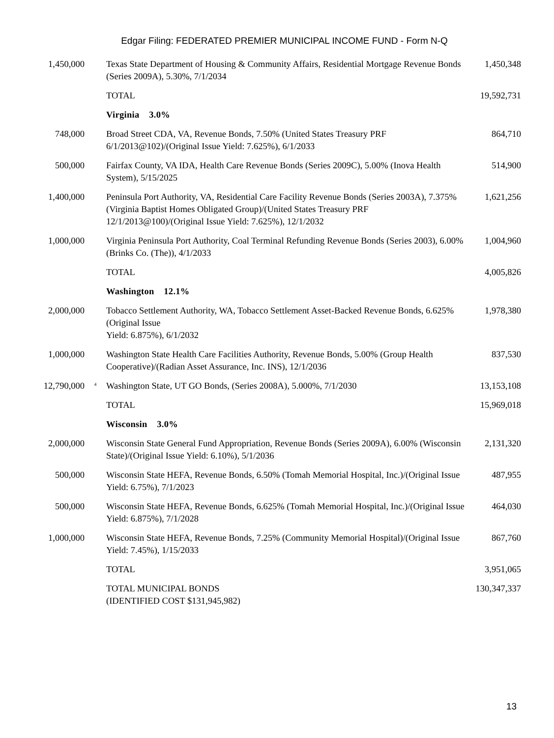Edgar Filing: FEDERATED PREMIER MUNICIPAL INCOME FUND - Form N-Q
| 1,450,000 | | Texas State Department of Housing & Community Affairs, Residential Mortgage Revenue Bonds (Series 2009A), 5.30%, 7/1/2034 | 1,450,348 |
| | | TOTAL | 19,592,731 |
| | | Virginia 3.0% | |
| 748,000 | | Broad Street CDA, VA, Revenue Bonds, 7.50% (United States Treasury PRF 6/1/2013@102)/(Original Issue Yield: 7.625%), 6/1/2033 | 864,710 |
| 500,000 | | Fairfax County, VA IDA, Health Care Revenue Bonds (Series 2009C), 5.00% (Inova Health System), 5/15/2025 | 514,900 |
| 1,400,000 | | Peninsula Port Authority, VA, Residential Care Facility Revenue Bonds (Series 2003A), 7.375% (Virginia Baptist Homes Obligated Group)/(United States Treasury PRF 12/1/2013@100)/(Original Issue Yield: 7.625%), 12/1/2032 | 1,621,256 |
| 1,000,000 | | Virginia Peninsula Port Authority, Coal Terminal Refunding Revenue Bonds (Series 2003), 6.00% (Brinks Co. (The)), 4/1/2033 | 1,004,960 |
| | | TOTAL | 4,005,826 |
| | | Washington 12.1% | |
| 2,000,000 | | Tobacco Settlement Authority, WA, Tobacco Settlement Asset-Backed Revenue Bonds, 6.625% (Original Issue Yield: 6.875%), 6/1/2032 | 1,978,380 |
| 1,000,000 | | Washington State Health Care Facilities Authority, Revenue Bonds, 5.00% (Group Health Cooperative)/(Radian Asset Assurance, Inc. INS), 12/1/2036 | 837,530 |
| 12,790,000 | <sup>4</sup> | Washington State, UT GO Bonds, (Series 2008A), 5.000%, 7/1/2030 | 13,153,108 |
| | | TOTAL | 15,969,018 |
| | | Wisconsin 3.0% | |
| 2,000,000 | | Wisconsin State General Fund Appropriation, Revenue Bonds (Series 2009A), 6.00% (Wisconsin State)/(Original Issue Yield: 6.10%), 5/1/2036 | 2,131,320 |
| 500,000 | | Wisconsin State HEFA, Revenue Bonds, 6.50% (Tomah Memorial Hospital, Inc.)/(Original Issue Yield: 6.75%), 7/1/2023 | 487,955 |
| 500,000 | | Wisconsin State HEFA, Revenue Bonds, 6.625% (Tomah Memorial Hospital, Inc.)/(Original Issue Yield: 6.875%), 7/1/2028 | 464,030 |
| 1,000,000 | | Wisconsin State HEFA, Revenue Bonds, 7.25% (Community Memorial Hospital)/(Original Issue Yield: 7.45%), 1/15/2033 | 867,760 |
| | | TOTAL | 3,951,065 |
| | | TOTAL MUNICIPAL BONDS (IDENTIFIED COST $131,945,982) | 130,347,337 |
13